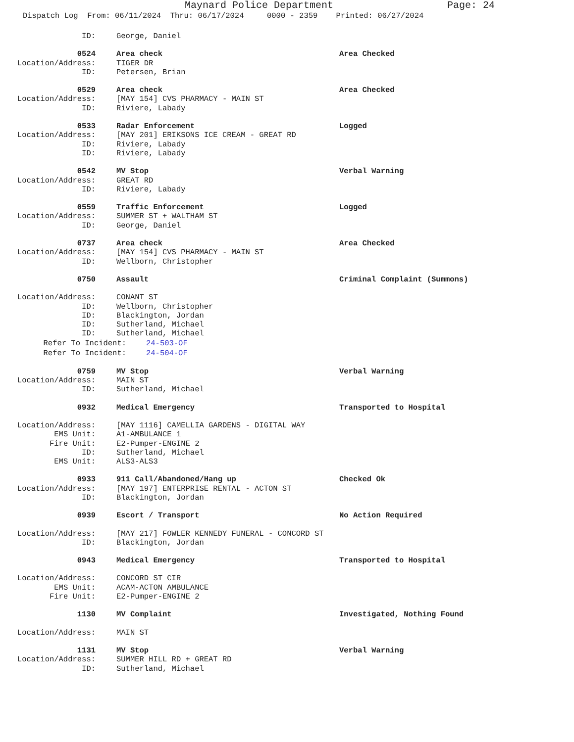Maynard Police Department Page: 24
Dispatch Log From: 06/11/2024 Thru: 06/17/2024 0000 - 2359 Printed: 06/27/2024
ID: George, Daniel
0524 Area check Area Checked
Location/Address: TIGER DR
ID: Petersen, Brian
0529 Area check Area Checked
Location/Address: [MAY 154] CVS PHARMACY - MAIN ST
ID: Riviere, Labady
0533 Radar Enforcement Logged
Location/Address: [MAY 201] ERIKSONS ICE CREAM - GREAT RD
ID: Riviere, Labady
ID: Riviere, Labady
0542 MV Stop Verbal Warning
Location/Address: GREAT RD
ID: Riviere, Labady
0559 Traffic Enforcement Logged
Location/Address: SUMMER ST + WALTHAM ST
ID: George, Daniel
0737 Area check Area Checked
Location/Address: [MAY 154] CVS PHARMACY - MAIN ST
ID: Wellborn, Christopher
0750 Assault Criminal Complaint (Summons)
Location/Address: CONANT ST
ID: Wellborn, Christopher
ID: Blackington, Jordan
ID: Sutherland, Michael
ID: Sutherland, Michael
Refer To Incident: 24-503-OF
Refer To Incident: 24-504-OF
0759 MV Stop Verbal Warning
Location/Address: MAIN ST
ID: Sutherland, Michael
0932 Medical Emergency Transported to Hospital
Location/Address: [MAY 1116] CAMELLIA GARDENS - DIGITAL WAY
EMS Unit: A1-AMBULANCE 1
Fire Unit: E2-Pumper-ENGINE 2
ID: Sutherland, Michael
EMS Unit: ALS3-ALS3
0933 911 Call/Abandoned/Hang up Checked Ok
Location/Address: [MAY 197] ENTERPRISE RENTAL - ACTON ST
ID: Blackington, Jordan
0939 Escort / Transport No Action Required
Location/Address: [MAY 217] FOWLER KENNEDY FUNERAL - CONCORD ST
ID: Blackington, Jordan
0943 Medical Emergency Transported to Hospital
Location/Address: CONCORD ST CIR
EMS Unit: ACAM-ACTON AMBULANCE
Fire Unit: E2-Pumper-ENGINE 2
1130 MV Complaint Investigated, Nothing Found
Location/Address: MAIN ST
1131 MV Stop Verbal Warning
Location/Address: SUMMER HILL RD + GREAT RD
ID: Sutherland, Michael